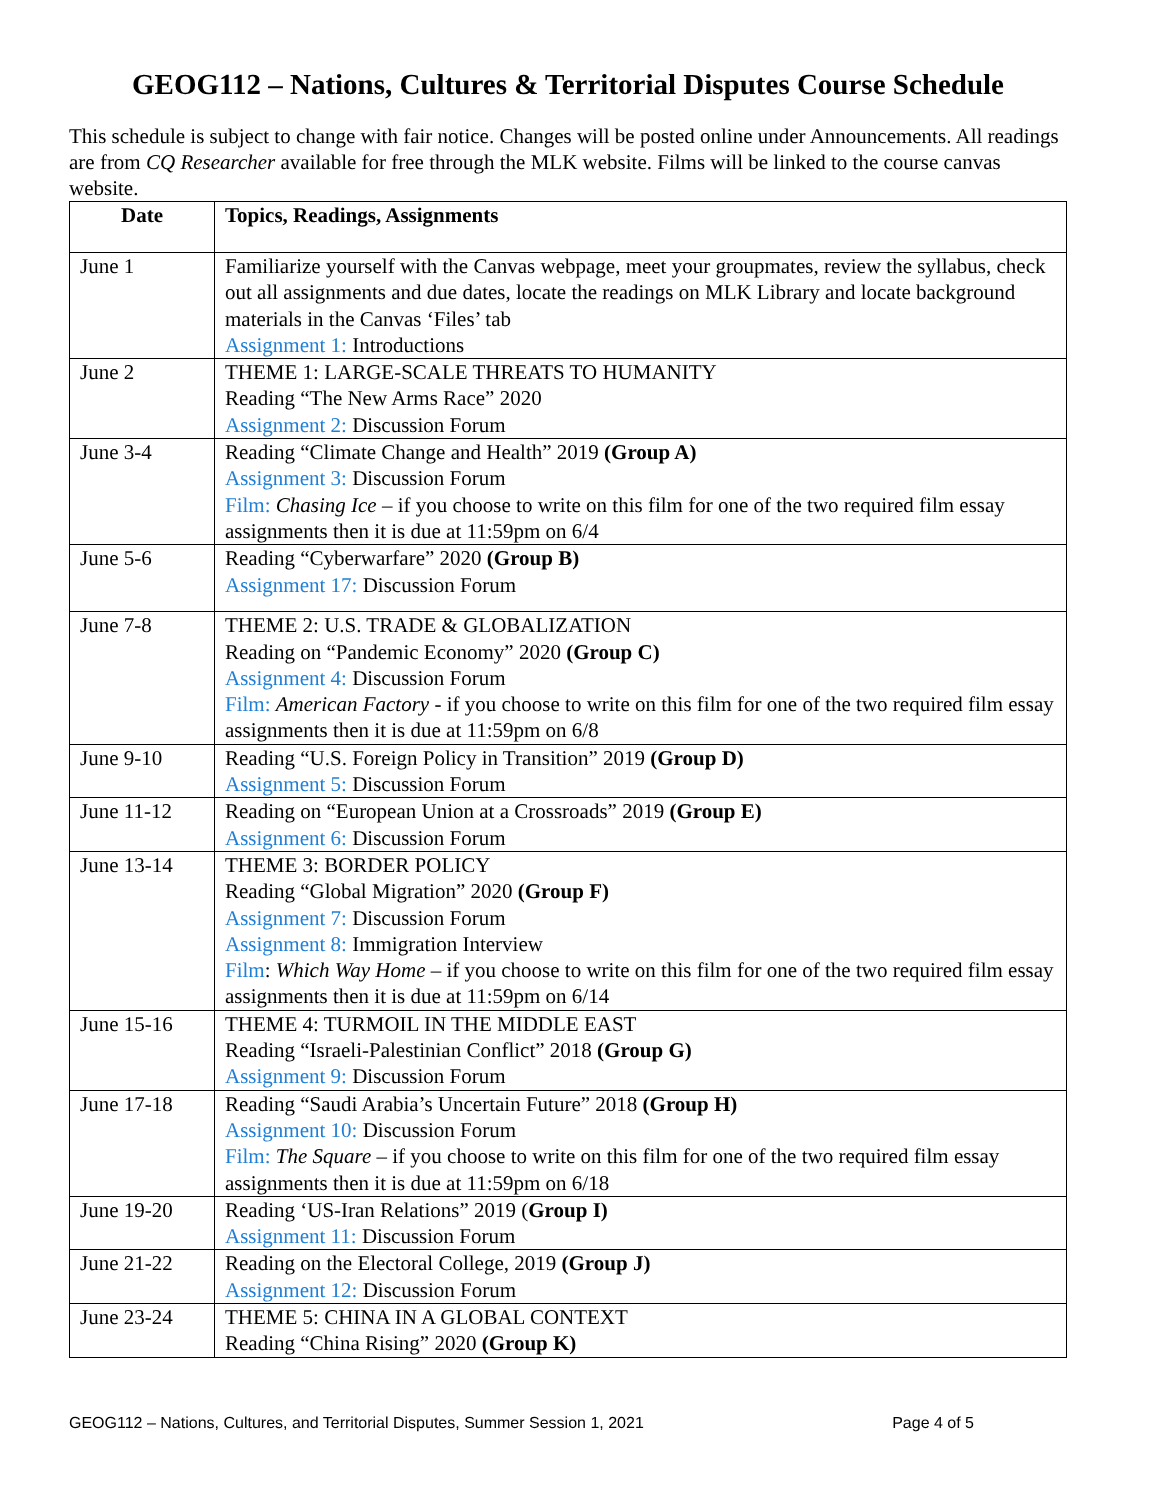GEOG112 – Nations, Cultures & Territorial Disputes Course Schedule
This schedule is subject to change with fair notice. Changes will be posted online under Announcements. All readings are from CQ Researcher available for free through the MLK website. Films will be linked to the course canvas website.
| Date | Topics, Readings, Assignments |
| --- | --- |
| June 1 | Familiarize yourself with the Canvas webpage, meet your groupmates, review the syllabus, check out all assignments and due dates, locate the readings on MLK Library and locate background materials in the Canvas ‘Files’ tab Assignment 1: Introductions |
| June 2 | THEME 1: LARGE-SCALE THREATS TO HUMANITY Reading “The New Arms Race” 2020 Assignment 2: Discussion Forum |
| June 3-4 | Reading “Climate Change and Health” 2019 (Group A) Assignment 3: Discussion Forum Film: Chasing Ice – if you choose to write on this film for one of the two required film essay assignments then it is due at 11:59pm on 6/4 |
| June 5-6 | Reading “Cyberwarfare” 2020 (Group B) Assignment 17: Discussion Forum |
| June 7-8 | THEME 2: U.S. TRADE & GLOBALIZATION Reading on “Pandemic Economy” 2020 (Group C) Assignment 4: Discussion Forum Film: American Factory - if you choose to write on this film for one of the two required film essay assignments then it is due at 11:59pm on 6/8 |
| June 9-10 | Reading “U.S. Foreign Policy in Transition” 2019 (Group D) Assignment 5: Discussion Forum |
| June 11-12 | Reading on “European Union at a Crossroads” 2019 (Group E) Assignment 6: Discussion Forum |
| June 13-14 | THEME 3: BORDER POLICY Reading “Global Migration” 2020 (Group F) Assignment 7: Discussion Forum Assignment 8: Immigration Interview Film : Which Way Home – if you choose to write on this film for one of the two required film essay assignments then it is due at 11:59pm on 6/14 |
| June 15-16 | THEME 4: TURMOIL IN THE MIDDLE EAST Reading “Israeli-Palestinian Conflict” 2018 (Group G) Assignment 9: Discussion Forum |
| June 17-18 | Reading “Saudi Arabia’s Uncertain Future” 2018 (Group H) Assignment 10: Discussion Forum Film: The Square – if you choose to write on this film for one of the two required film essay assignments then it is due at 11:59pm on 6/18 |
| June 19-20 | Reading ‘US-Iran Relations” 2019 ( Group I) Assignment 11: Discussion Forum |
| June 21-22 | Reading on the Electoral College, 2019 (Group J) Assignment 12: Discussion Forum |
| June 23-24 | THEME 5: CHINA IN A GLOBAL CONTEXT Reading “China Rising” 2020 (Group K) |
GEOG112 – Nations, Cultures, and Territorial Disputes, Summer Session 1, 2021 Page 4 of 5